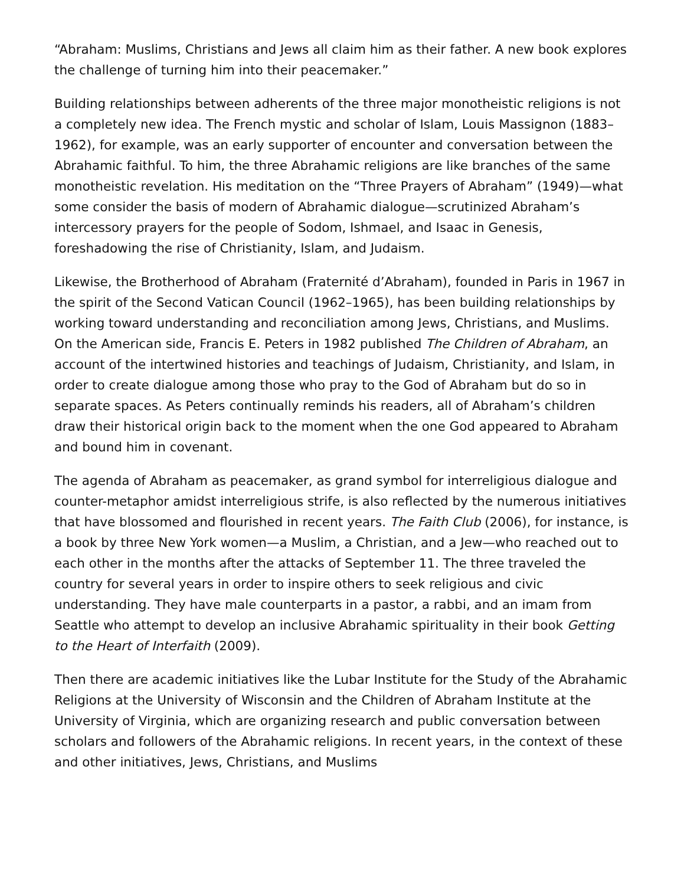“Abraham: Muslims, Christians and Jews all claim him as their father. A new book explores the challenge of turning him into their peacemaker.”
Building relationships between adherents of the three major monotheistic religions is not a completely new idea. The French mystic and scholar of Islam, Louis Massignon (1883–1962), for example, was an early supporter of encounter and conversation between the Abrahamic faithful. To him, the three Abrahamic religions are like branches of the same monotheistic revelation. His meditation on the “Three Prayers of Abraham” (1949)—what some consider the basis of modern of Abrahamic dialogue—scrutinized Abraham’s intercessory prayers for the people of Sodom, Ishmael, and Isaac in Genesis, foreshadowing the rise of Christianity, Islam, and Judaism.
Likewise, the Brotherhood of Abraham (Fraternité d’Abraham), founded in Paris in 1967 in the spirit of the Second Vatican Council (1962–1965), has been building relationships by working toward understanding and reconciliation among Jews, Christians, and Muslims. On the American side, Francis E. Peters in 1982 published The Children of Abraham, an account of the intertwined histories and teachings of Judaism, Christianity, and Islam, in order to create dialogue among those who pray to the God of Abraham but do so in separate spaces. As Peters continually reminds his readers, all of Abraham’s children draw their historical origin back to the moment when the one God appeared to Abraham and bound him in covenant.
The agenda of Abraham as peacemaker, as grand symbol for interreligious dialogue and counter-metaphor amidst interreligious strife, is also reflected by the numerous initiatives that have blossomed and flourished in recent years. The Faith Club (2006), for instance, is a book by three New York women—a Muslim, a Christian, and a Jew—who reached out to each other in the months after the attacks of September 11. The three traveled the country for several years in order to inspire others to seek religious and civic understanding. They have male counterparts in a pastor, a rabbi, and an imam from Seattle who attempt to develop an inclusive Abrahamic spirituality in their book Getting to the Heart of Interfaith (2009).
Then there are academic initiatives like the Lubar Institute for the Study of the Abrahamic Religions at the University of Wisconsin and the Children of Abraham Institute at the University of Virginia, which are organizing research and public conversation between scholars and followers of the Abrahamic religions. In recent years, in the context of these and other initiatives, Jews, Christians, and Muslims